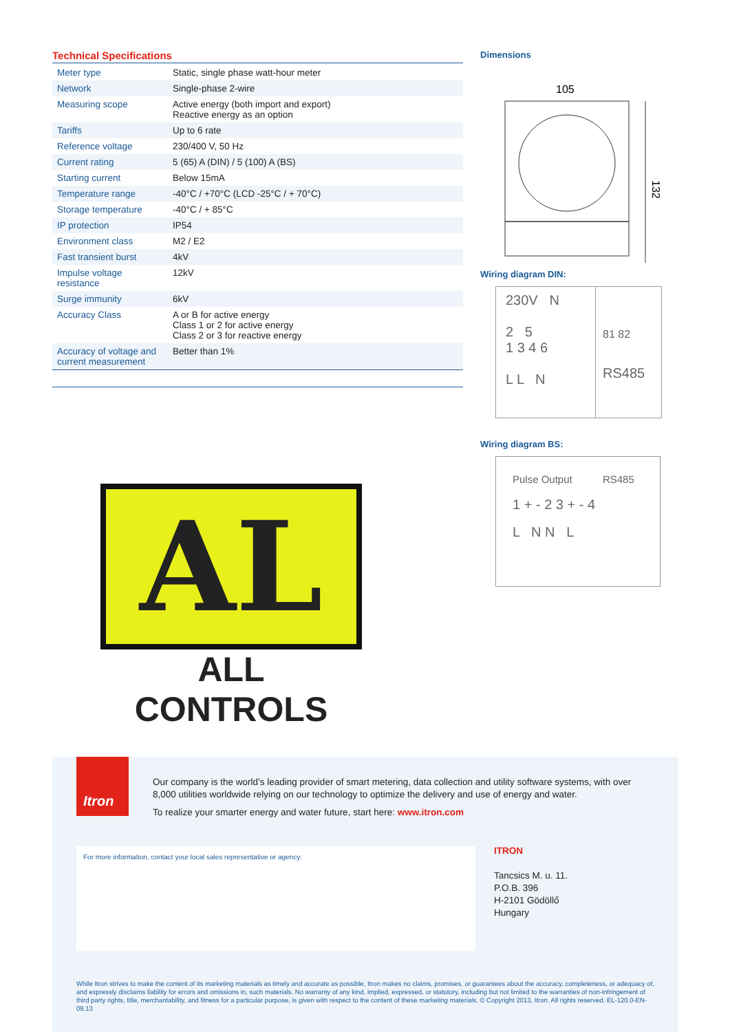Technical Specifications
| Meter type | Static, single phase watt-hour meter |
| Network | Single-phase 2-wire |
| Measuring scope | Active energy (both import and export) Reactive energy as an option |
| Tariffs | Up to 6 rate |
| Reference voltage | 230/400 V, 50 Hz |
| Current rating | 5 (65) A (DIN) / 5 (100) A (BS) |
| Starting current | Below 15mA |
| Temperature range | -40°C / +70°C (LCD -25°C / + 70°C) |
| Storage temperature | -40°C / + 85°C |
| IP protection | IP54 |
| Environment class | M2 / E2 |
| Fast transient burst | 4kV |
| Impulse voltage resistance | 12kV |
| Surge immunity | 6kV |
| Accuracy Class | A or B for active energy Class 1 or 2 for active energy Class 2 or 3 for reactive energy |
| Accuracy of voltage and current measurement | Better than 1% |
AL
ALL CONTROLS
Dimensions
105
132
Wiring diagram DIN:
230V N
2 5
1 3 4 6
L L N
81 82
RS485
Wiring diagram BS:
Pulse Output RS485
1 + - 2 3 + - 4
L N N L
Itron
Our company is the world’s leading provider of smart metering, data collection and utility software systems, with over 8,000 utilities worldwide relying on our technology to optimize the delivery and use of energy and water.
To realize your smarter energy and water future, start here: www.itron.com
For more information, contact your local sales representative or agency:
ITRON
Tancsics M. u. 11.
P.O.B. 396
H-2101 Gödöllő
Hungary
While Itron strives to make the content of its marketing materials as timely and accurate as possible, Itron makes no claims, promises, or guarantees about the accuracy, completeness, or adequacy of, and expressly disclaims liability for errors and omissions in, such materials. No warranty of any kind, implied, expressed, or statutory, including but not limited to the warranties of non-infringement of third party rights, title, merchantability, and fitness for a particular purpose, is given with respect to the content of these marketing materials. © Copyright 2013, Itron. All rights reserved. EL-120.0-EN-09.13